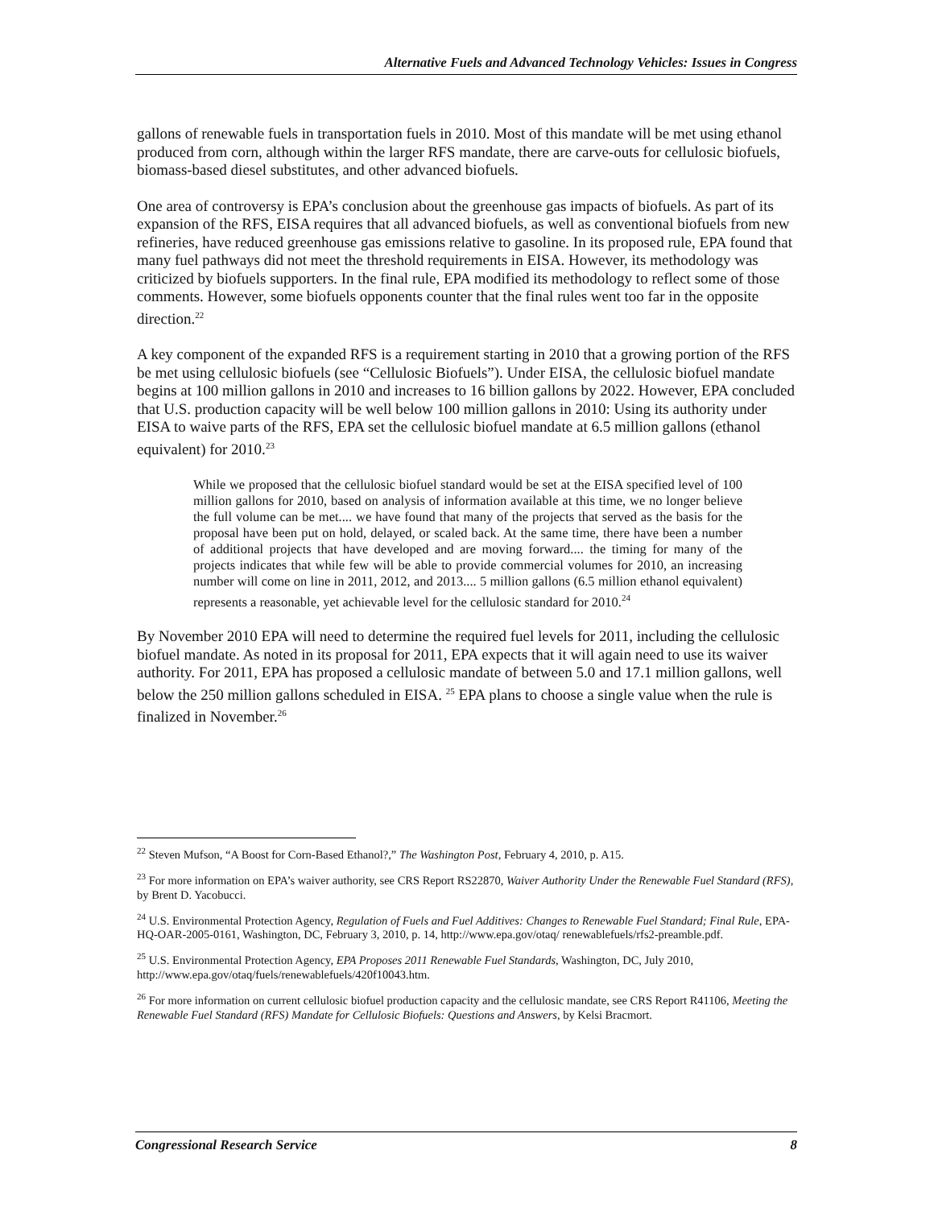Alternative Fuels and Advanced Technology Vehicles: Issues in Congress
gallons of renewable fuels in transportation fuels in 2010. Most of this mandate will be met using ethanol produced from corn, although within the larger RFS mandate, there are carve-outs for cellulosic biofuels, biomass-based diesel substitutes, and other advanced biofuels.
One area of controversy is EPA’s conclusion about the greenhouse gas impacts of biofuels. As part of its expansion of the RFS, EISA requires that all advanced biofuels, as well as conventional biofuels from new refineries, have reduced greenhouse gas emissions relative to gasoline. In its proposed rule, EPA found that many fuel pathways did not meet the threshold requirements in EISA. However, its methodology was criticized by biofuels supporters. In the final rule, EPA modified its methodology to reflect some of those comments. However, some biofuels opponents counter that the final rules went too far in the opposite direction.<sup>22</sup>
A key component of the expanded RFS is a requirement starting in 2010 that a growing portion of the RFS be met using cellulosic biofuels (see “Cellulosic Biofuels”). Under EISA, the cellulosic biofuel mandate begins at 100 million gallons in 2010 and increases to 16 billion gallons by 2022. However, EPA concluded that U.S. production capacity will be well below 100 million gallons in 2010: Using its authority under EISA to waive parts of the RFS, EPA set the cellulosic biofuel mandate at 6.5 million gallons (ethanol equivalent) for 2010.<sup>23</sup>
While we proposed that the cellulosic biofuel standard would be set at the EISA specified level of 100 million gallons for 2010, based on analysis of information available at this time, we no longer believe the full volume can be met.... we have found that many of the projects that served as the basis for the proposal have been put on hold, delayed, or scaled back. At the same time, there have been a number of additional projects that have developed and are moving forward.... the timing for many of the projects indicates that while few will be able to provide commercial volumes for 2010, an increasing number will come on line in 2011, 2012, and 2013.... 5 million gallons (6.5 million ethanol equivalent) represents a reasonable, yet achievable level for the cellulosic standard for 2010.<sup>24</sup>
By November 2010 EPA will need to determine the required fuel levels for 2011, including the cellulosic biofuel mandate. As noted in its proposal for 2011, EPA expects that it will again need to use its waiver authority. For 2011, EPA has proposed a cellulosic mandate of between 5.0 and 17.1 million gallons, well below the 250 million gallons scheduled in EISA. <sup>25</sup> EPA plans to choose a single value when the rule is finalized in November.<sup>26</sup>
<sup>22</sup> Steven Mufson, “A Boost for Corn-Based Ethanol?,” The Washington Post, February 4, 2010, p. A15.
<sup>23</sup> For more information on EPA’s waiver authority, see CRS Report RS22870, Waiver Authority Under the Renewable Fuel Standard (RFS), by Brent D. Yacobucci.
<sup>24</sup> U.S. Environmental Protection Agency, Regulation of Fuels and Fuel Additives: Changes to Renewable Fuel Standard; Final Rule, EPA-HQ-OAR-2005-0161, Washington, DC, February 3, 2010, p. 14, http://www.epa.gov/otaq/ renewablefuels/rfs2-preamble.pdf.
<sup>25</sup> U.S. Environmental Protection Agency, EPA Proposes 2011 Renewable Fuel Standards, Washington, DC, July 2010, http://www.epa.gov/otaq/fuels/renewablefuels/420f10043.htm.
<sup>26</sup> For more information on current cellulosic biofuel production capacity and the cellulosic mandate, see CRS Report R41106, Meeting the Renewable Fuel Standard (RFS) Mandate for Cellulosic Biofuels: Questions and Answers, by Kelsi Bracmort.
Congressional Research Service 8